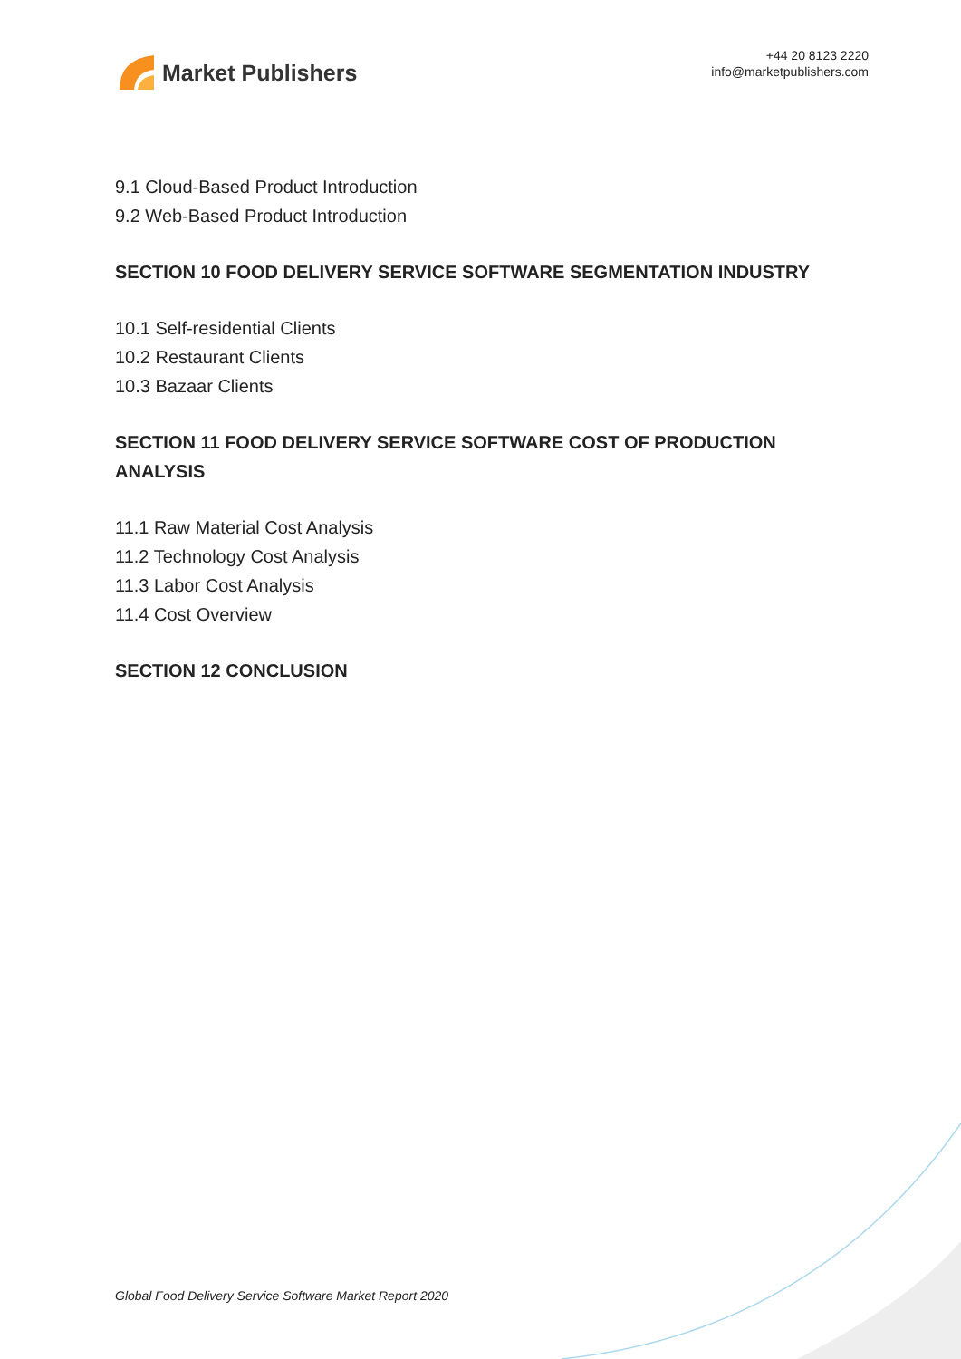Market Publishers
+44 20 8123 2220
info@marketpublishers.com
9.1 Cloud-Based Product Introduction
9.2 Web-Based Product Introduction
SECTION 10 FOOD DELIVERY SERVICE SOFTWARE SEGMENTATION INDUSTRY
10.1 Self-residential Clients
10.2 Restaurant Clients
10.3 Bazaar Clients
SECTION 11 FOOD DELIVERY SERVICE SOFTWARE COST OF PRODUCTION ANALYSIS
11.1 Raw Material Cost Analysis
11.2 Technology Cost Analysis
11.3 Labor Cost Analysis
11.4 Cost Overview
SECTION 12 CONCLUSION
Global Food Delivery Service Software Market Report 2020